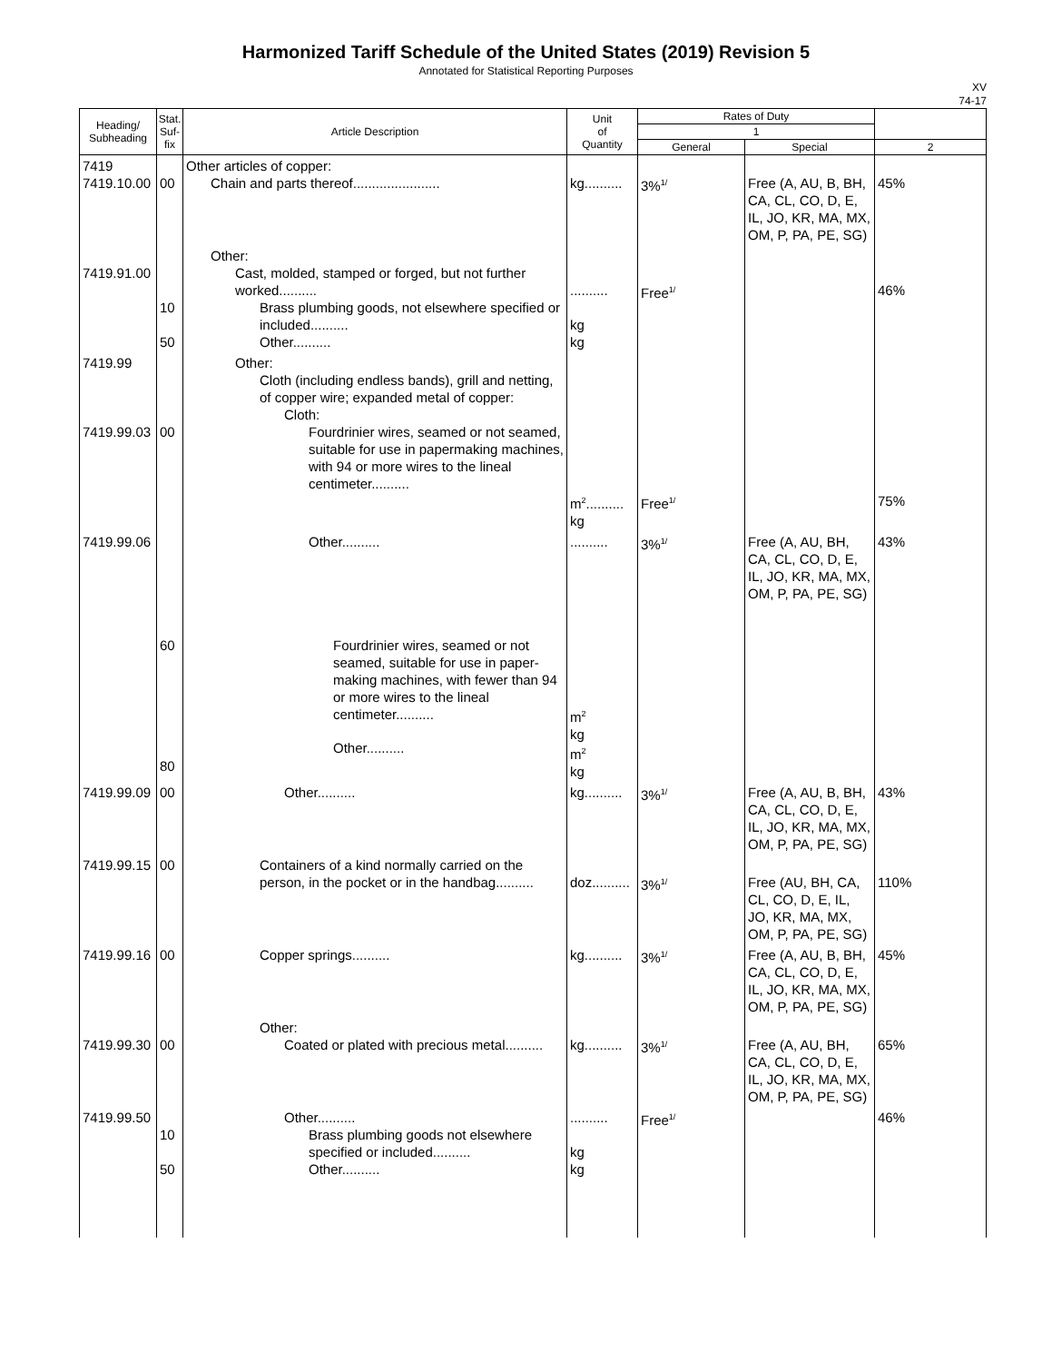Harmonized Tariff Schedule of the United States (2019) Revision 5
Annotated for Statistical Reporting Purposes
XV
74-17
| Heading/ Subheading | Stat. Suf- fix | Article Description | Unit of Quantity | Rates of Duty | | |
| --- | --- | --- | --- | --- | --- | --- |
| | | | | 1 | | |
| | | | | General | Special | 2 |
| 7419 7419.10.00 | 00 | Other articles of copper: Chain and parts thereof....................... | kg.......... | 3%<sup>1/</sup> | Free (A, AU, B, BH, CA, CL, CO, D, E, IL, JO, KR, MA, MX, OM, P, PA, PE, SG) | 45% |
| 7419.91.00 | 10 50 | Other: Cast, molded, stamped or forged, but not further worked.......... Brass plumbing goods, not elsewhere specified or included.......... Other.......... | .......... kg kg | Free<sup>1/</sup> | | 46% |
| 7419.99 7419.99.03 | 00 | Other: Cloth (including endless bands), grill and netting, of copper wire; expanded metal of copper: Cloth: Fourdrinier wires, seamed or not seamed, suitable for use in papermaking machines, with 94 or more wires to the lineal centimeter.......... | m<sup>2</sup>.......... kg | Free<sup>1/</sup> | | 75% |
| 7419.99.06 | 60 80 | Other.......... Fourdrinier wires, seamed or not seamed, suitable for use in paper-making machines, with fewer than 94 or more wires to the lineal centimeter.......... Other.......... | .......... m<sup>2</sup> kg m<sup>2</sup> kg | 3%<sup>1/</sup> | Free (A, AU, BH, CA, CL, CO, D, E, IL, JO, KR, MA, MX, OM, P, PA, PE, SG) | 43% |
| 7419.99.09 | 00 | Other.......... | kg.......... | 3%<sup>1/</sup> | Free (A, AU, B, BH, CA, CL, CO, D, E, IL, JO, KR, MA, MX, OM, P, PA, PE, SG) | 43% |
| 7419.99.15 | 00 | Containers of a kind normally carried on the person, in the pocket or in the handbag.......... | doz.......... | 3%<sup>1/</sup> | Free (AU, BH, CA, CL, CO, D, E, IL, JO, KR, MA, MX, OM, P, PA, PE, SG) | 110% |
| 7419.99.16 | 00 | Copper springs.......... | kg.......... | 3%<sup>1/</sup> | Free (A, AU, B, BH, CA, CL, CO, D, E, IL, JO, KR, MA, MX, OM, P, PA, PE, SG) | 45% |
| 7419.99.30 | 00 | Other: Coated or plated with precious metal.......... | kg.......... | 3%<sup>1/</sup> | Free (A, AU, BH, CA, CL, CO, D, E, IL, JO, KR, MA, MX, OM, P, PA, PE, SG) | 65% |
| 7419.99.50 | 10 50 | Other.......... Brass plumbing goods not elsewhere specified or included.......... Other.......... | .......... kg kg | Free<sup>1/</sup> | | 46% |